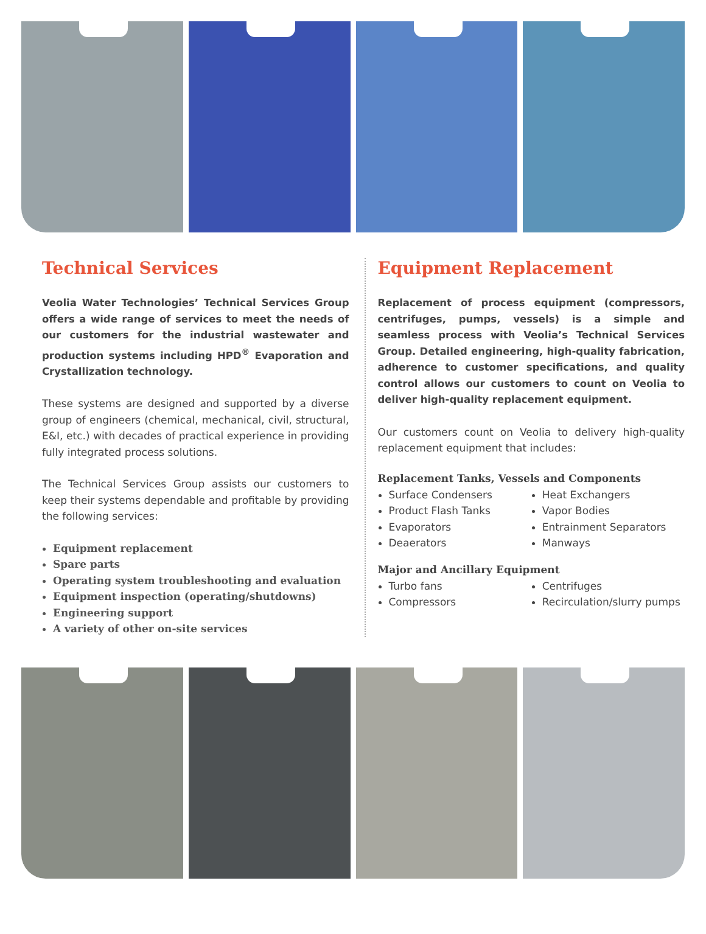Technical Services
Veolia Water Technologies’ Technical Services Group offers a wide range of services to meet the needs of our customers for the industrial wastewater and production systems including HPD<sup>®</sup> Evaporation and Crystallization technology.
These systems are designed and supported by a diverse group of engineers (chemical, mechanical, civil, structural, E&I, etc.) with decades of practical experience in providing fully integrated process solutions.
The Technical Services Group assists our customers to keep their systems dependable and profitable by providing the following services:
Equipment replacement
Spare parts
Operating system troubleshooting and evaluation
Equipment inspection (operating/shutdowns)
Engineering support
A variety of other on-site services
Equipment Replacement
Replacement of process equipment (compressors, centrifuges, pumps, vessels) is a simple and seamless process with Veolia’s Technical Services Group. Detailed engineering, high-quality fabrication, adherence to customer specifications, and quality control allows our customers to count on Veolia to deliver high-quality replacement equipment.
Our customers count on Veolia to delivery high-quality replacement equipment that includes:
Replacement Tanks, Vessels and Components
Surface Condensers
Product Flash Tanks
Evaporators
Deaerators
Heat Exchangers
Vapor Bodies
Entrainment Separators
Manways
Major and Ancillary Equipment
Turbo fans
Compressors
Centrifuges
Recirculation/slurry pumps